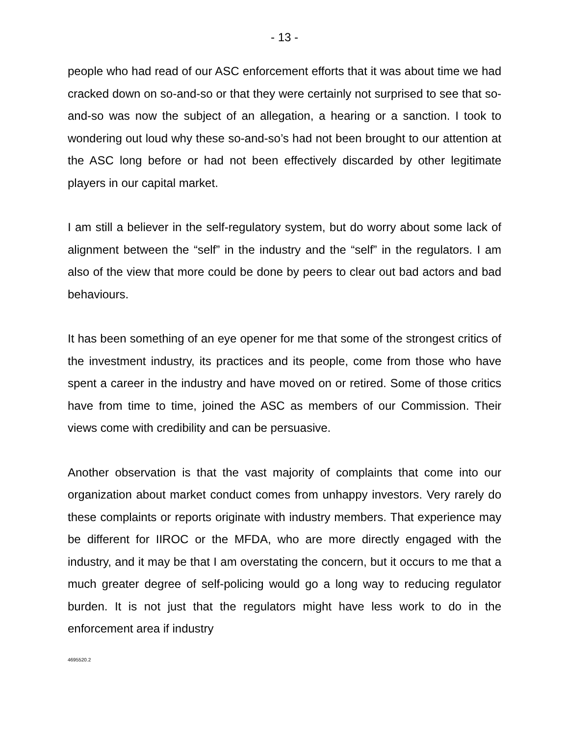- 13 -
people who had read of our ASC enforcement efforts that it was about time we had cracked down on so-and-so or that they were certainly not surprised to see that so-and-so was now the subject of an allegation, a hearing or a sanction. I took to wondering out loud why these so-and-so’s had not been brought to our attention at the ASC long before or had not been effectively discarded by other legitimate players in our capital market.
I am still a believer in the self-regulatory system, but do worry about some lack of alignment between the “self” in the industry and the “self” in the regulators. I am also of the view that more could be done by peers to clear out bad actors and bad behaviours.
It has been something of an eye opener for me that some of the strongest critics of the investment industry, its practices and its people, come from those who have spent a career in the industry and have moved on or retired. Some of those critics have from time to time, joined the ASC as members of our Commission. Their views come with credibility and can be persuasive.
Another observation is that the vast majority of complaints that come into our organization about market conduct comes from unhappy investors. Very rarely do these complaints or reports originate with industry members. That experience may be different for IIROC or the MFDA, who are more directly engaged with the industry, and it may be that I am overstating the concern, but it occurs to me that a much greater degree of self-policing would go a long way to reducing regulator burden. It is not just that the regulators might have less work to do in the enforcement area if industry
4695520.2